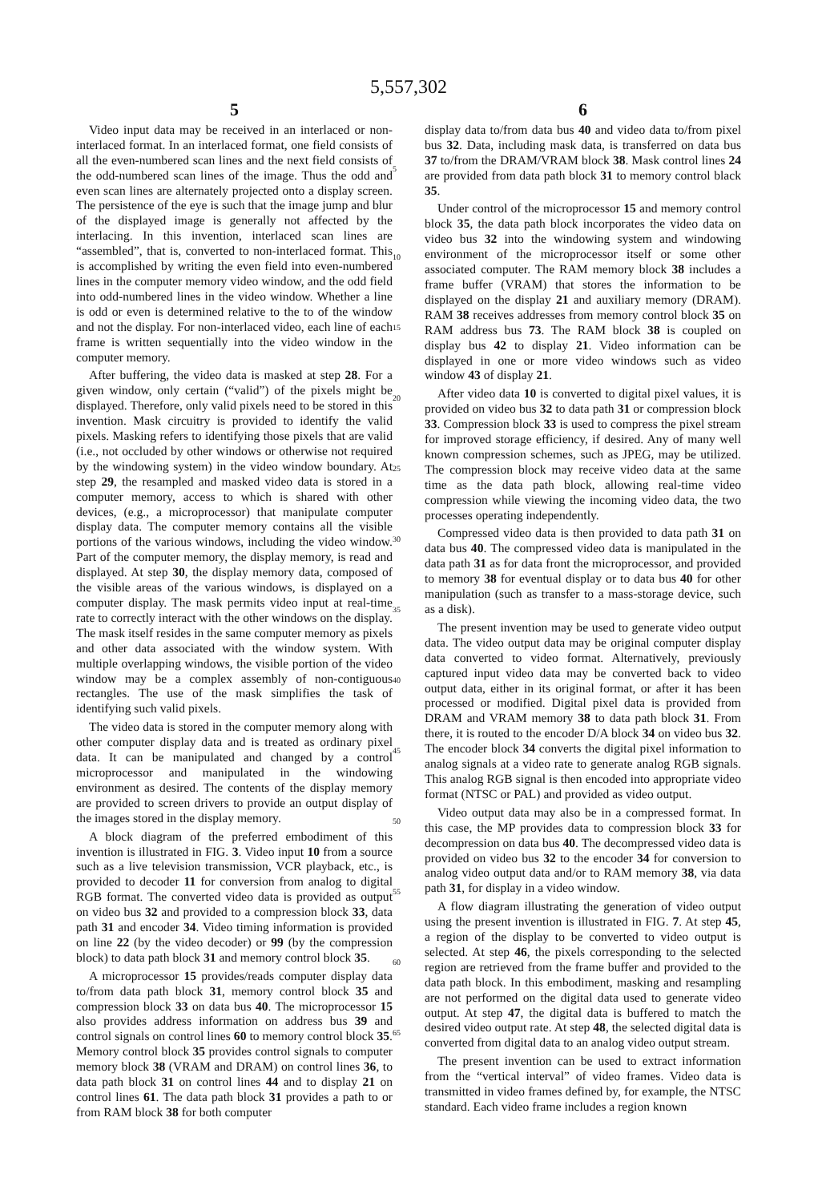5,557,302
5
Video input data may be received in an interlaced or non-interlaced format. In an interlaced format, one field consists of all the even-numbered scan lines and the next field consists of the odd-numbered scan lines of the image. Thus the odd and even scan lines are alternately projected onto a display screen. The persistence of the eye is such that the image jump and blur of the displayed image is generally not affected by the interlacing. In this invention, interlaced scan lines are “assembled”, that is, converted to non-interlaced format. This is accomplished by writing the even field into even-numbered lines in the computer memory video window, and the odd field into odd-numbered lines in the video window. Whether a line is odd or even is determined relative to the to of the window and not the display. For non-interlaced video, each line of each frame is written sequentially into the video window in the computer memory.
After buffering, the video data is masked at step 28. For a given window, only certain (“valid”) of the pixels might be displayed. Therefore, only valid pixels need to be stored in this invention. Mask circuitry is provided to identify the valid pixels. Masking refers to identifying those pixels that are valid (i.e., not occluded by other windows or otherwise not required by the windowing system) in the video window boundary. At step 29, the resampled and masked video data is stored in a computer memory, access to which is shared with other devices, (e.g., a microprocessor) that manipulate computer display data. The computer memory contains all the visible portions of the various windows, including the video window. Part of the computer memory, the display memory, is read and displayed. At step 30, the display memory data, composed of the visible areas of the various windows, is displayed on a computer display. The mask permits video input at real-time rate to correctly interact with the other windows on the display. The mask itself resides in the same computer memory as pixels and other data associated with the window system. With multiple overlapping windows, the visible portion of the video window may be a complex assembly of non-contiguous rectangles. The use of the mask simplifies the task of identifying such valid pixels.
The video data is stored in the computer memory along with other computer display data and is treated as ordinary pixel data. It can be manipulated and changed by a control microprocessor and manipulated in the windowing environment as desired. The contents of the display memory are provided to screen drivers to provide an output display of the images stored in the display memory.
A block diagram of the preferred embodiment of this invention is illustrated in FIG. 3. Video input 10 from a source such as a live television transmission, VCR playback, etc., is provided to decoder 11 for conversion from analog to digital RGB format. The converted video data is provided as output on video bus 32 and provided to a compression block 33, data path 31 and encoder 34. Video timing information is provided on line 22 (by the video decoder) or 99 (by the compression block) to data path block 31 and memory control block 35.
A microprocessor 15 provides/reads computer display data to/from data path block 31, memory control block 35 and compression block 33 on data bus 40. The microprocessor 15 also provides address information on address bus 39 and control signals on control lines 60 to memory control block 35. Memory control block 35 provides control signals to computer memory block 38 (VRAM and DRAM) on control lines 36, to data path block 31 on control lines 44 and to display 21 on control lines 61. The data path block 31 provides a path to or from RAM block 38 for both computer
5
10
15
20
25
30
35
40
45
50
55
60
65
6
display data to/from data bus 40 and video data to/from pixel bus 32. Data, including mask data, is transferred on data bus 37 to/from the DRAM/VRAM block 38. Mask control lines 24 are provided from data path block 31 to memory control black 35.
Under control of the microprocessor 15 and memory control block 35, the data path block incorporates the video data on video bus 32 into the windowing system and windowing environment of the microprocessor itself or some other associated computer. The RAM memory block 38 includes a frame buffer (VRAM) that stores the information to be displayed on the display 21 and auxiliary memory (DRAM). RAM 38 receives addresses from memory control block 35 on RAM address bus 73. The RAM block 38 is coupled on display bus 42 to display 21. Video information can be displayed in one or more video windows such as video window 43 of display 21.
After video data 10 is converted to digital pixel values, it is provided on video bus 32 to data path 31 or compression block 33. Compression block 33 is used to compress the pixel stream for improved storage efficiency, if desired. Any of many well known compression schemes, such as JPEG, may be utilized. The compression block may receive video data at the same time as the data path block, allowing real-time video compression while viewing the incoming video data, the two processes operating independently.
Compressed video data is then provided to data path 31 on data bus 40. The compressed video data is manipulated in the data path 31 as for data front the microprocessor, and provided to memory 38 for eventual display or to data bus 40 for other manipulation (such as transfer to a mass-storage device, such as a disk).
The present invention may be used to generate video output data. The video output data may be original computer display data converted to video format. Alternatively, previously captured input video data may be converted back to video output data, either in its original format, or after it has been processed or modified. Digital pixel data is provided from DRAM and VRAM memory 38 to data path block 31. From there, it is routed to the encoder D/A block 34 on video bus 32. The encoder block 34 converts the digital pixel information to analog signals at a video rate to generate analog RGB signals. This analog RGB signal is then encoded into appropriate video format (NTSC or PAL) and provided as video output.
Video output data may also be in a compressed format. In this case, the MP provides data to compression block 33 for decompression on data bus 40. The decompressed video data is provided on video bus 32 to the encoder 34 for conversion to analog video output data and/or to RAM memory 38, via data path 31, for display in a video window.
A flow diagram illustrating the generation of video output using the present invention is illustrated in FIG. 7. At step 45, a region of the display to be converted to video output is selected. At step 46, the pixels corresponding to the selected region are retrieved from the frame buffer and provided to the data path block. In this embodiment, masking and resampling are not performed on the digital data used to generate video output. At step 47, the digital data is buffered to match the desired video output rate. At step 48, the selected digital data is converted from digital data to an analog video output stream.
The present invention can be used to extract information from the “vertical interval” of video frames. Video data is transmitted in video frames defined by, for example, the NTSC standard. Each video frame includes a region known